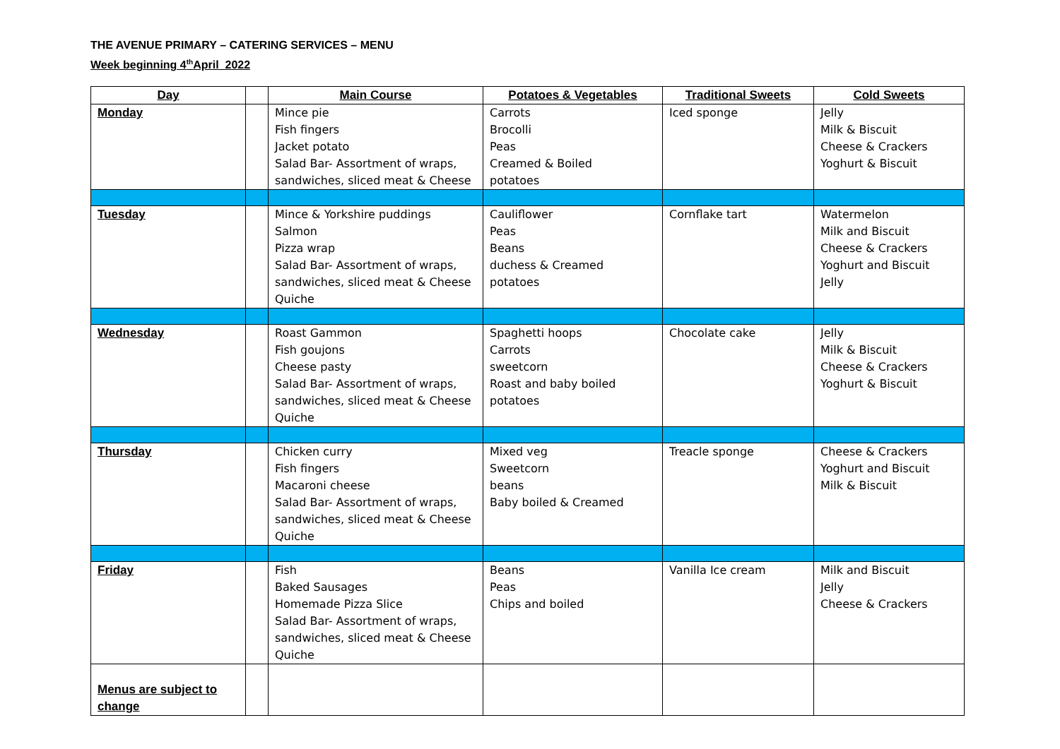THE AVENUE PRIMARY – CATERING SERVICES – MENU
Week beginning 4<sup>th</sup>April 2022
| Day | | Main Course | Potatoes & Vegetables | Traditional Sweets | Cold Sweets |
| --- | --- | --- | --- | --- | --- |
| Monday | | Mince pie Fish fingers Jacket potato Salad Bar- Assortment of wraps, sandwiches, sliced meat & Cheese | Carrots Brocolli Peas Creamed & Boiled potatoes | Iced sponge | Jelly Milk & Biscuit Cheese & Crackers Yoghurt & Biscuit |
| Tuesday | | Mince & Yorkshire puddings Salmon Pizza wrap Salad Bar- Assortment of wraps, sandwiches, sliced meat & Cheese Quiche | Cauliflower Peas Beans duchess & Creamed potatoes | Cornflake tart | Watermelon Milk and Biscuit Cheese & Crackers Yoghurt and Biscuit Jelly |
| Wednesday | | Roast Gammon Fish goujons Cheese pasty Salad Bar- Assortment of wraps, sandwiches, sliced meat & Cheese Quiche | Spaghetti hoops Carrots sweetcorn Roast and baby boiled potatoes | Chocolate cake | Jelly Milk & Biscuit Cheese & Crackers Yoghurt & Biscuit |
| Thursday | | Chicken curry Fish fingers Macaroni cheese Salad Bar- Assortment of wraps, sandwiches, sliced meat & Cheese Quiche | Mixed veg Sweetcorn beans Baby boiled & Creamed | Treacle sponge | Cheese & Crackers Yoghurt and Biscuit Milk & Biscuit |
| Friday | | Fish Baked Sausages Homemade Pizza Slice Salad Bar- Assortment of wraps, sandwiches, sliced meat & Cheese Quiche | Beans Peas Chips and boiled | Vanilla Ice cream | Milk and Biscuit Jelly Cheese & Crackers |
| Menus are subject to change | | | | | |